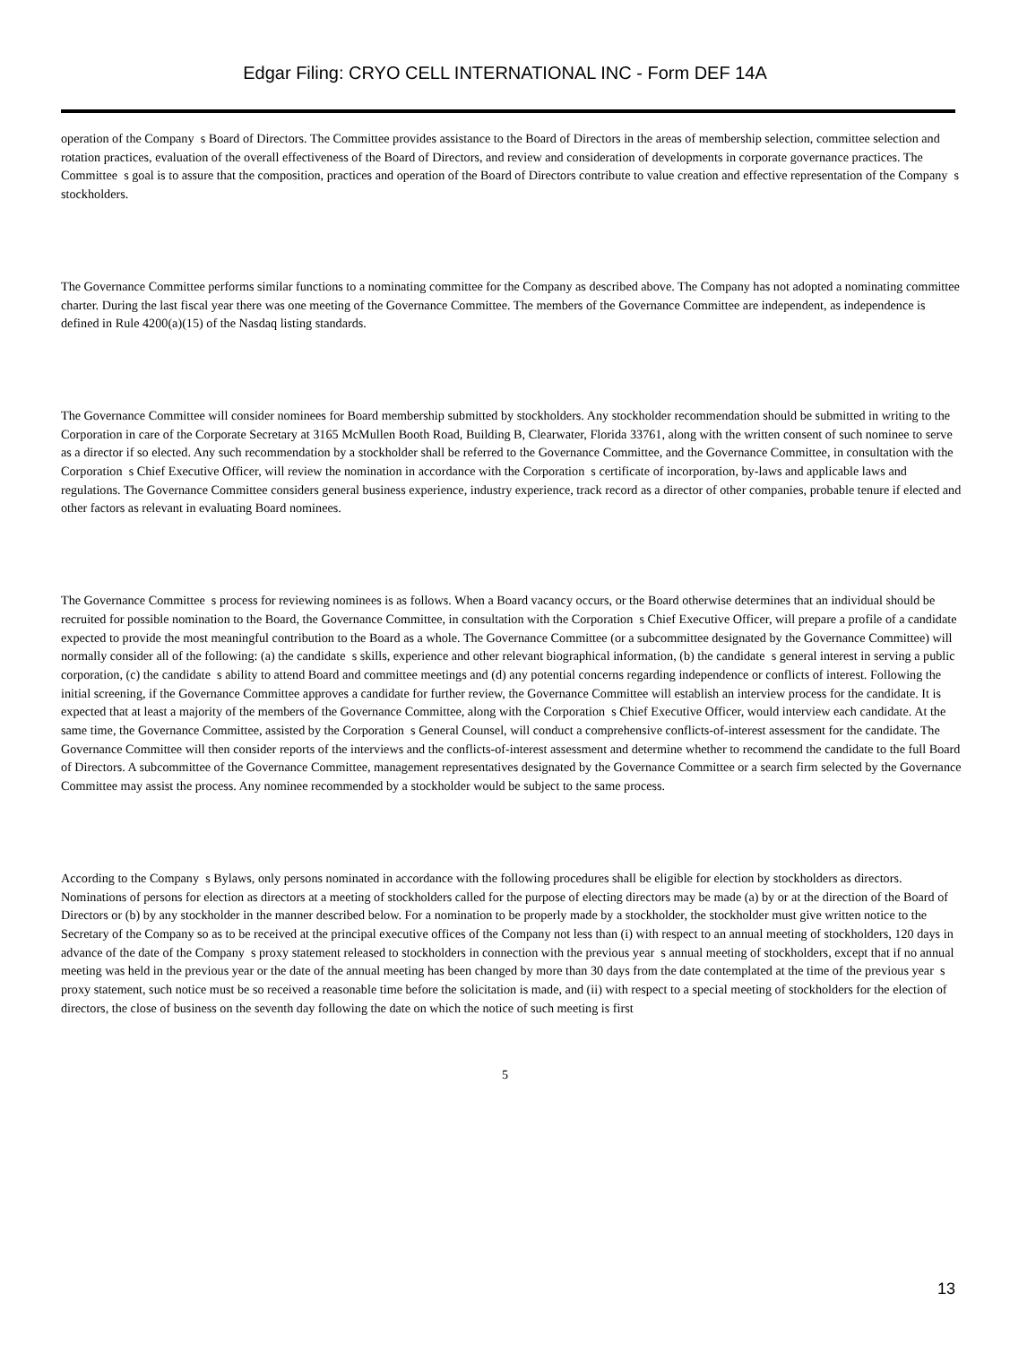Edgar Filing: CRYO CELL INTERNATIONAL INC - Form DEF 14A
operation of the Company s Board of Directors. The Committee provides assistance to the Board of Directors in the areas of membership selection, committee selection and rotation practices, evaluation of the overall effectiveness of the Board of Directors, and review and consideration of developments in corporate governance practices. The Committee s goal is to assure that the composition, practices and operation of the Board of Directors contribute to value creation and effective representation of the Company s stockholders.
The Governance Committee performs similar functions to a nominating committee for the Company as described above. The Company has not adopted a nominating committee charter. During the last fiscal year there was one meeting of the Governance Committee. The members of the Governance Committee are independent, as independence is defined in Rule 4200(a)(15) of the Nasdaq listing standards.
The Governance Committee will consider nominees for Board membership submitted by stockholders. Any stockholder recommendation should be submitted in writing to the Corporation in care of the Corporate Secretary at 3165 McMullen Booth Road, Building B, Clearwater, Florida 33761, along with the written consent of such nominee to serve as a director if so elected. Any such recommendation by a stockholder shall be referred to the Governance Committee, and the Governance Committee, in consultation with the Corporation s Chief Executive Officer, will review the nomination in accordance with the Corporation s certificate of incorporation, by-laws and applicable laws and regulations. The Governance Committee considers general business experience, industry experience, track record as a director of other companies, probable tenure if elected and other factors as relevant in evaluating Board nominees.
The Governance Committee s process for reviewing nominees is as follows. When a Board vacancy occurs, or the Board otherwise determines that an individual should be recruited for possible nomination to the Board, the Governance Committee, in consultation with the Corporation s Chief Executive Officer, will prepare a profile of a candidate expected to provide the most meaningful contribution to the Board as a whole. The Governance Committee (or a subcommittee designated by the Governance Committee) will normally consider all of the following: (a) the candidate s skills, experience and other relevant biographical information, (b) the candidate s general interest in serving a public corporation, (c) the candidate s ability to attend Board and committee meetings and (d) any potential concerns regarding independence or conflicts of interest. Following the initial screening, if the Governance Committee approves a candidate for further review, the Governance Committee will establish an interview process for the candidate. It is expected that at least a majority of the members of the Governance Committee, along with the Corporation s Chief Executive Officer, would interview each candidate. At the same time, the Governance Committee, assisted by the Corporation s General Counsel, will conduct a comprehensive conflicts-of-interest assessment for the candidate. The Governance Committee will then consider reports of the interviews and the conflicts-of-interest assessment and determine whether to recommend the candidate to the full Board of Directors. A subcommittee of the Governance Committee, management representatives designated by the Governance Committee or a search firm selected by the Governance Committee may assist the process. Any nominee recommended by a stockholder would be subject to the same process.
According to the Company s Bylaws, only persons nominated in accordance with the following procedures shall be eligible for election by stockholders as directors. Nominations of persons for election as directors at a meeting of stockholders called for the purpose of electing directors may be made (a) by or at the direction of the Board of Directors or (b) by any stockholder in the manner described below. For a nomination to be properly made by a stockholder, the stockholder must give written notice to the Secretary of the Company so as to be received at the principal executive offices of the Company not less than (i) with respect to an annual meeting of stockholders, 120 days in advance of the date of the Company s proxy statement released to stockholders in connection with the previous year s annual meeting of stockholders, except that if no annual meeting was held in the previous year or the date of the annual meeting has been changed by more than 30 days from the date contemplated at the time of the previous year s proxy statement, such notice must be so received a reasonable time before the solicitation is made, and (ii) with respect to a special meeting of stockholders for the election of directors, the close of business on the seventh day following the date on which the notice of such meeting is first
5
13